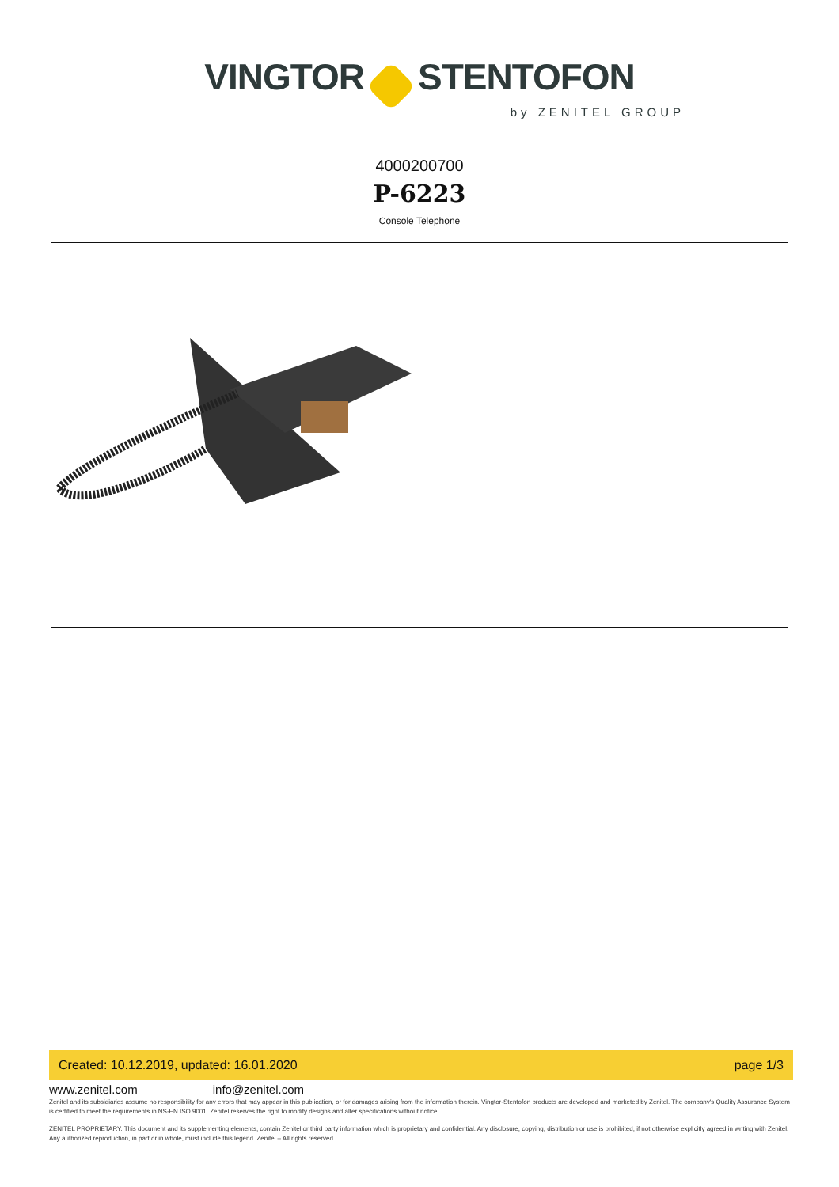VINGTOR STENTOFON
by ZENITEL GROUP
4000200700
P-6223
Console Telephone
Created: 10.12.2019, updated: 16.01.2020 page 1/3
www.zenitel.com info@zenitel.com
Zenitel and its subsidiaries assume no responsibility for any errors that may appear in this publication, or for damages arising from the information therein. Vingtor-Stentofon products are developed and marketed by Zenitel. The company's Quality Assurance System is certified to meet the requirements in NS-EN ISO 9001. Zenitel reserves the right to modify designs and alter specifications without notice.
ZENITEL PROPRIETARY. This document and its supplementing elements, contain Zenitel or third party information which is proprietary and confidential. Any disclosure, copying, distribution or use is prohibited, if not otherwise explicitly agreed in writing with Zenitel. Any authorized reproduction, in part or in whole, must include this legend. Zenitel – All rights reserved.